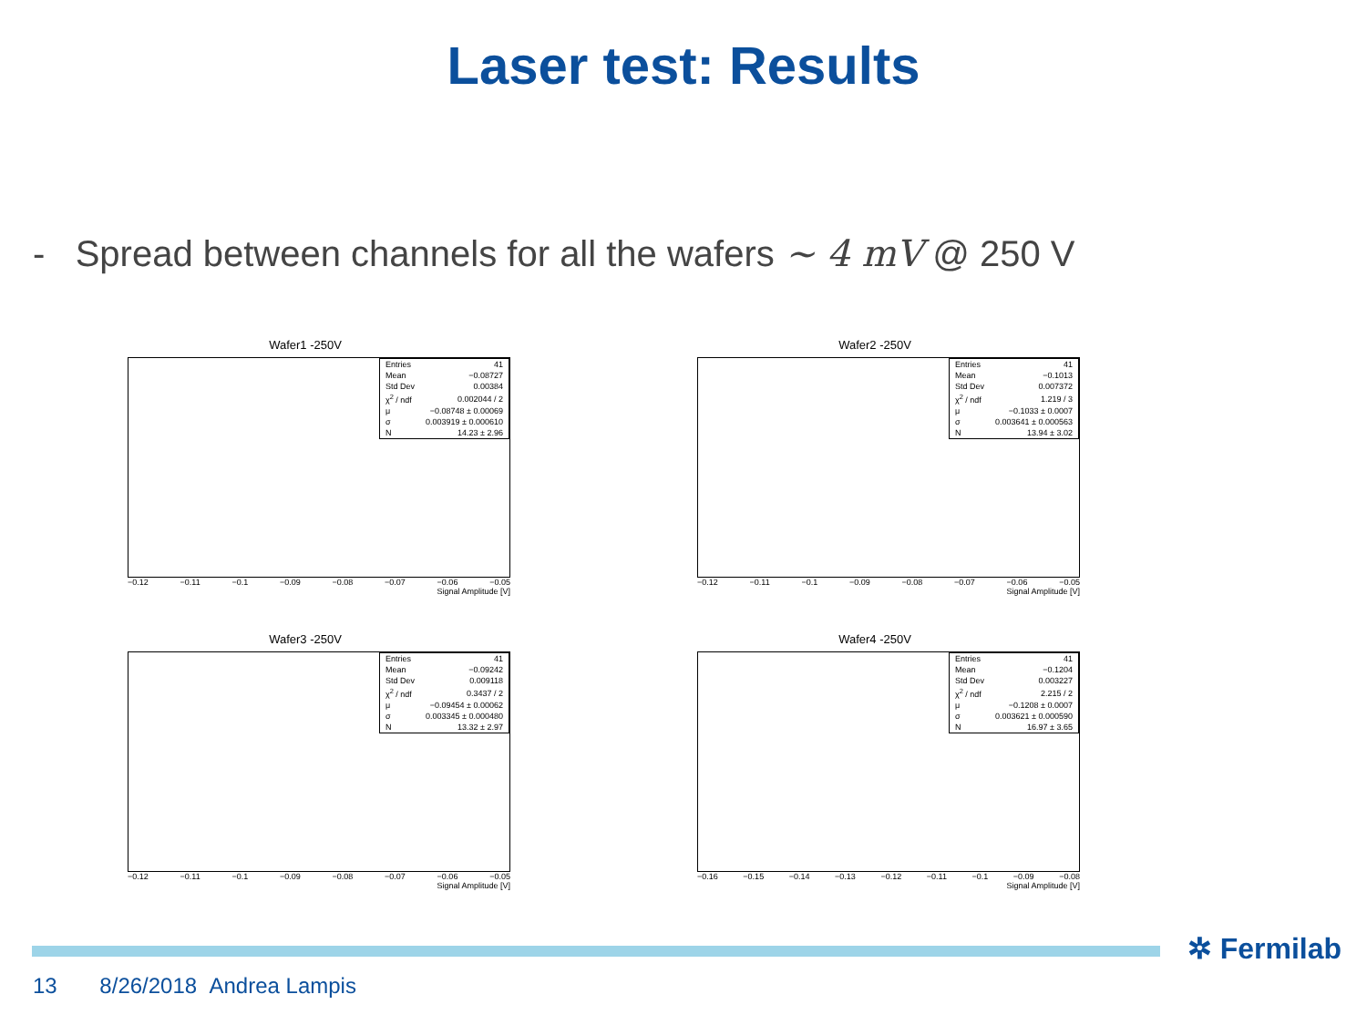Laser test: Results
- Spread between channels for all the wafers ~ 4 mV @ 250 V
Wafer1 -250V
| Entries | 41 |
| Mean | −0.08727 |
| Std Dev | 0.00384 |
| χ<sup>2</sup> / ndf | 0.002044 / 2 |
| μ | −0.08748 ± 0.00069 |
| σ | 0.003919 ± 0.000610 |
| N | 14.23 ± 2.96 |
−0.12 −0.11 −0.1 −0.09 −0.08 −0.07 −0.06 −0.05
Signal Amplitude [V]
Wafer2 -250V
| Entries | 41 |
| Mean | −0.1013 |
| Std Dev | 0.007372 |
| χ<sup>2</sup> / ndf | 1.219 / 3 |
| μ | −0.1033 ± 0.0007 |
| σ | 0.003641 ± 0.000563 |
| N | 13.94 ± 3.02 |
−0.12 −0.11 −0.1 −0.09 −0.08 −0.07 −0.06 −0.05
Signal Amplitude [V]
Wafer3 -250V
| Entries | 41 |
| Mean | −0.09242 |
| Std Dev | 0.009118 |
| χ<sup>2</sup> / ndf | 0.3437 / 2 |
| μ | −0.09454 ± 0.00062 |
| σ | 0.003345 ± 0.000480 |
| N | 13.32 ± 2.97 |
−0.12 −0.11 −0.1 −0.09 −0.08 −0.07 −0.06 −0.05
Signal Amplitude [V]
Wafer4 -250V
| Entries | 41 |
| Mean | −0.1204 |
| Std Dev | 0.003227 |
| χ<sup>2</sup> / ndf | 2.215 / 2 |
| μ | −0.1208 ± 0.0007 |
| σ | 0.003621 ± 0.000590 |
| N | 16.97 ± 3.65 |
−0.16 −0.15 −0.14 −0.13 −0.12 −0.11 −0.1 −0.09 −0.08
Signal Amplitude [V]
✲ Fermilab
13 8/26/2018 Andrea Lampis